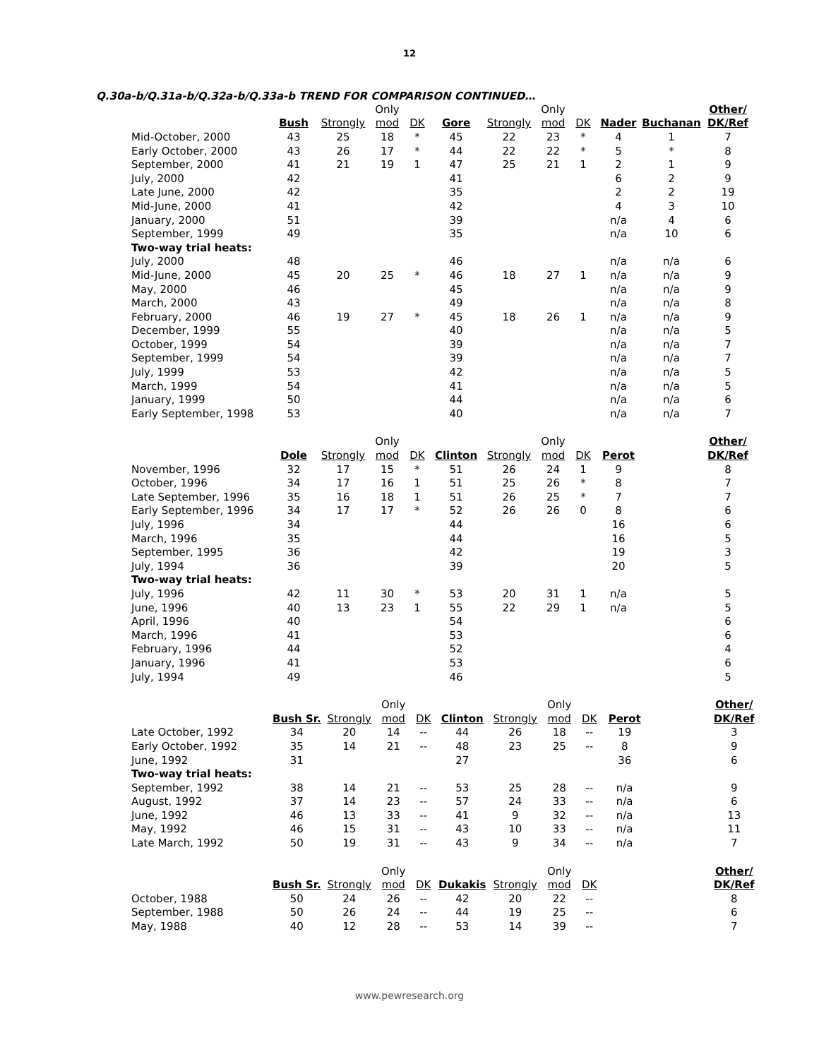12
Q.30a-b/Q.31a-b/Q.32a-b/Q.33a-b TREND FOR COMPARISON CONTINUED…
| | | | Only | | | | Only | | | | Other/ |
| --- | --- | --- | --- | --- | --- | --- | --- | --- | --- | --- | --- |
| | Bush | Strongly | mod | DK | Gore | Strongly | mod | DK | Nader | Buchanan | DK/Ref |
| Mid-October, 2000 | 43 | 25 | 18 | * | 45 | 22 | 23 | * | 4 | 1 | 7 |
| Early October, 2000 | 43 | 26 | 17 | * | 44 | 22 | 22 | * | 5 | * | 8 |
| September, 2000 | 41 | 21 | 19 | 1 | 47 | 25 | 21 | 1 | 2 | 1 | 9 |
| July, 2000 | 42 | | | | 41 | | | | 6 | 2 | 9 |
| Late June, 2000 | 42 | | | | 35 | | | | 2 | 2 | 19 |
| Mid-June, 2000 | 41 | | | | 42 | | | | 4 | 3 | 10 |
| January, 2000 | 51 | | | | 39 | | | | n/a | 4 | 6 |
| September, 1999 | 49 | | | | 35 | | | | n/a | 10 | 6 |
| Two-way trial heats: | | | | | | | | | | | |
| July, 2000 | 48 | | | | 46 | | | | n/a | n/a | 6 |
| Mid-June, 2000 | 45 | 20 | 25 | * | 46 | 18 | 27 | 1 | n/a | n/a | 9 |
| May, 2000 | 46 | | | | 45 | | | | n/a | n/a | 9 |
| March, 2000 | 43 | | | | 49 | | | | n/a | n/a | 8 |
| February, 2000 | 46 | 19 | 27 | * | 45 | 18 | 26 | 1 | n/a | n/a | 9 |
| December, 1999 | 55 | | | | 40 | | | | n/a | n/a | 5 |
| October, 1999 | 54 | | | | 39 | | | | n/a | n/a | 7 |
| September, 1999 | 54 | | | | 39 | | | | n/a | n/a | 7 |
| July, 1999 | 53 | | | | 42 | | | | n/a | n/a | 5 |
| March, 1999 | 54 | | | | 41 | | | | n/a | n/a | 5 |
| January, 1999 | 50 | | | | 44 | | | | n/a | n/a | 6 |
| Early September, 1998 | 53 | | | | 40 | | | | n/a | n/a | 7 |
| | | | Only | | | | Only | | | | Other/ |
| --- | --- | --- | --- | --- | --- | --- | --- | --- | --- | --- | --- |
| | Dole | Strongly | mod | DK | Clinton | Strongly | mod | DK | Perot | | DK/Ref |
| November, 1996 | 32 | 17 | 15 | * | 51 | 26 | 24 | 1 | 9 | | 8 |
| October, 1996 | 34 | 17 | 16 | 1 | 51 | 25 | 26 | * | 8 | | 7 |
| Late September, 1996 | 35 | 16 | 18 | 1 | 51 | 26 | 25 | * | 7 | | 7 |
| Early September, 1996 | 34 | 17 | 17 | * | 52 | 26 | 26 | 0 | 8 | | 6 |
| July, 1996 | 34 | | | | 44 | | | | 16 | | 6 |
| March, 1996 | 35 | | | | 44 | | | | 16 | | 5 |
| September, 1995 | 36 | | | | 42 | | | | 19 | | 3 |
| July, 1994 | 36 | | | | 39 | | | | 20 | | 5 |
| Two-way trial heats: | | | | | | | | | | | |
| July, 1996 | 42 | 11 | 30 | * | 53 | 20 | 31 | 1 | n/a | | 5 |
| June, 1996 | 40 | 13 | 23 | 1 | 55 | 22 | 29 | 1 | n/a | | 5 |
| April, 1996 | 40 | | | | 54 | | | | | | 6 |
| March, 1996 | 41 | | | | 53 | | | | | | 6 |
| February, 1996 | 44 | | | | 52 | | | | | | 4 |
| January, 1996 | 41 | | | | 53 | | | | | | 6 |
| July, 1994 | 49 | | | | 46 | | | | | | 5 |
| | | | Only | | | | Only | | | | Other/ |
| --- | --- | --- | --- | --- | --- | --- | --- | --- | --- | --- | --- |
| | Bush Sr. | Strongly | mod | DK | Clinton | Strongly | mod | DK | Perot | | DK/Ref |
| Late October, 1992 | 34 | 20 | 14 | -- | 44 | 26 | 18 | -- | 19 | | 3 |
| Early October, 1992 | 35 | 14 | 21 | -- | 48 | 23 | 25 | -- | 8 | | 9 |
| June, 1992 | 31 | | | | 27 | | | | 36 | | 6 |
| Two-way trial heats: | | | | | | | | | | | |
| September, 1992 | 38 | 14 | 21 | -- | 53 | 25 | 28 | -- | n/a | | 9 |
| August, 1992 | 37 | 14 | 23 | -- | 57 | 24 | 33 | -- | n/a | | 6 |
| June, 1992 | 46 | 13 | 33 | -- | 41 | 9 | 32 | -- | n/a | | 13 |
| May, 1992 | 46 | 15 | 31 | -- | 43 | 10 | 33 | -- | n/a | | 11 |
| Late March, 1992 | 50 | 19 | 31 | -- | 43 | 9 | 34 | -- | n/a | | 7 |
| | | | Only | | | | Only | | | | Other/ |
| --- | --- | --- | --- | --- | --- | --- | --- | --- | --- | --- | --- |
| | Bush Sr. | Strongly | mod | DK | Dukakis | Strongly | mod | DK | | | DK/Ref |
| October, 1988 | 50 | 24 | 26 | -- | 42 | 20 | 22 | -- | | | 8 |
| September, 1988 | 50 | 26 | 24 | -- | 44 | 19 | 25 | -- | | | 6 |
| May, 1988 | 40 | 12 | 28 | -- | 53 | 14 | 39 | -- | | | 7 |
www.pewresearch.org